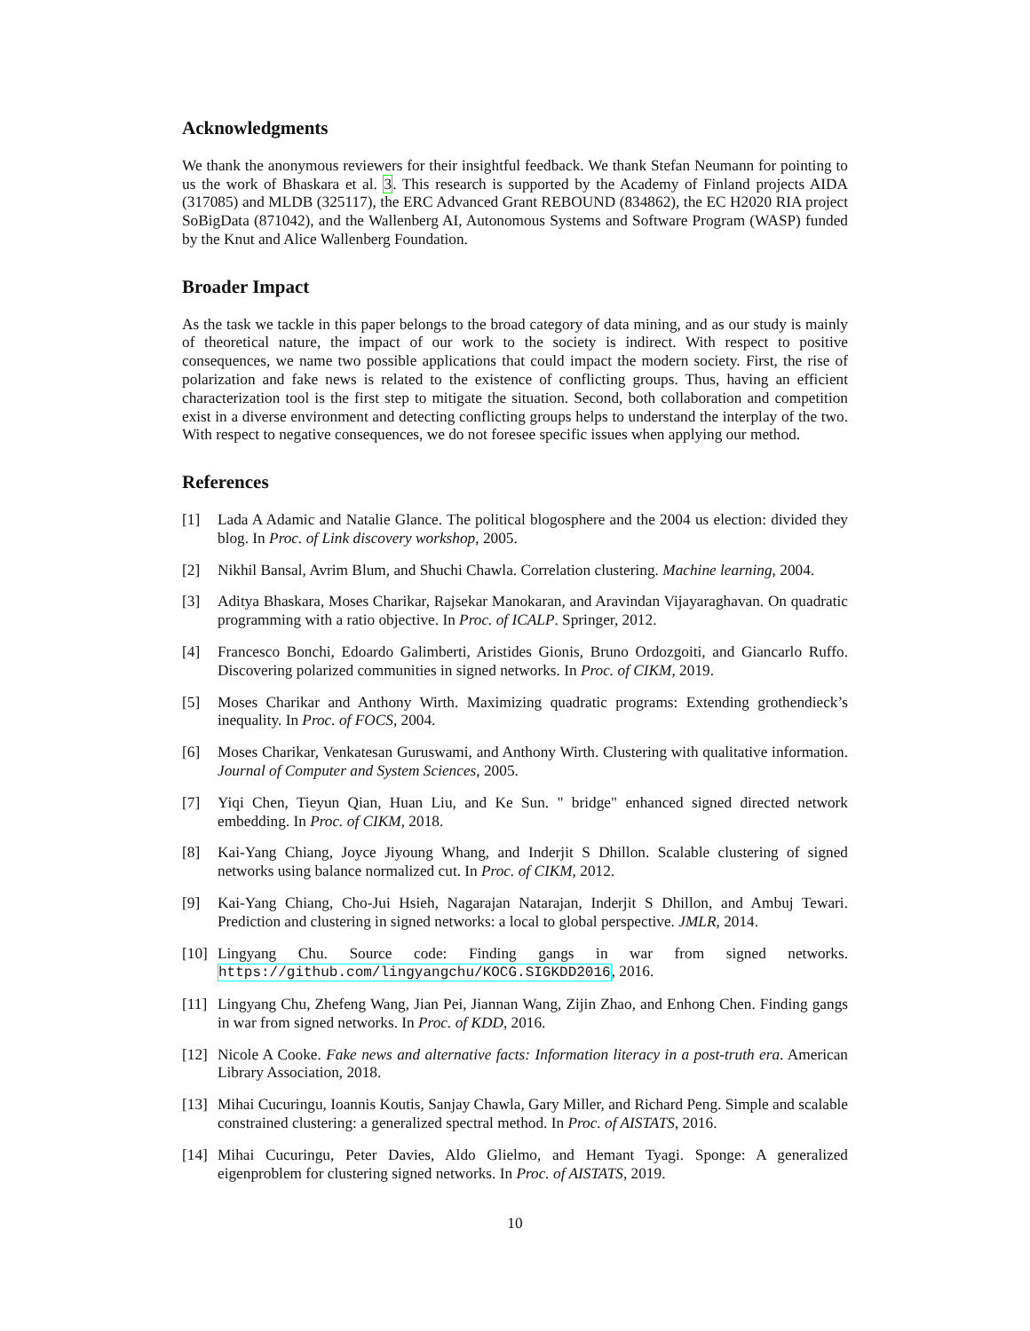Acknowledgments
We thank the anonymous reviewers for their insightful feedback. We thank Stefan Neumann for pointing to us the work of Bhaskara et al. 3. This research is supported by the Academy of Finland projects AIDA (317085) and MLDB (325117), the ERC Advanced Grant REBOUND (834862), the EC H2020 RIA project SoBigData (871042), and the Wallenberg AI, Autonomous Systems and Software Program (WASP) funded by the Knut and Alice Wallenberg Foundation.
Broader Impact
As the task we tackle in this paper belongs to the broad category of data mining, and as our study is mainly of theoretical nature, the impact of our work to the society is indirect. With respect to positive consequences, we name two possible applications that could impact the modern society. First, the rise of polarization and fake news is related to the existence of conflicting groups. Thus, having an efficient characterization tool is the first step to mitigate the situation. Second, both collaboration and competition exist in a diverse environment and detecting conflicting groups helps to understand the interplay of the two. With respect to negative consequences, we do not foresee specific issues when applying our method.
References
[1] Lada A Adamic and Natalie Glance. The political blogosphere and the 2004 us election: divided they blog. In Proc. of Link discovery workshop, 2005.
[2] Nikhil Bansal, Avrim Blum, and Shuchi Chawla. Correlation clustering. Machine learning, 2004.
[3] Aditya Bhaskara, Moses Charikar, Rajsekar Manokaran, and Aravindan Vijayaraghavan. On quadratic programming with a ratio objective. In Proc. of ICALP. Springer, 2012.
[4] Francesco Bonchi, Edoardo Galimberti, Aristides Gionis, Bruno Ordozgoiti, and Giancarlo Ruffo. Discovering polarized communities in signed networks. In Proc. of CIKM, 2019.
[5] Moses Charikar and Anthony Wirth. Maximizing quadratic programs: Extending grothendieck’s inequality. In Proc. of FOCS, 2004.
[6] Moses Charikar, Venkatesan Guruswami, and Anthony Wirth. Clustering with qualitative information. Journal of Computer and System Sciences, 2005.
[7] Yiqi Chen, Tieyun Qian, Huan Liu, and Ke Sun. " bridge" enhanced signed directed network embedding. In Proc. of CIKM, 2018.
[8] Kai-Yang Chiang, Joyce Jiyoung Whang, and Inderjit S Dhillon. Scalable clustering of signed networks using balance normalized cut. In Proc. of CIKM, 2012.
[9] Kai-Yang Chiang, Cho-Jui Hsieh, Nagarajan Natarajan, Inderjit S Dhillon, and Ambuj Tewari. Prediction and clustering in signed networks: a local to global perspective. JMLR, 2014.
[10] Lingyang Chu. Source code: Finding gangs in war from signed networks. https://github.com/lingyangchu/KOCG.SIGKDD2016, 2016.
[11] Lingyang Chu, Zhefeng Wang, Jian Pei, Jiannan Wang, Zijin Zhao, and Enhong Chen. Finding gangs in war from signed networks. In Proc. of KDD, 2016.
[12] Nicole A Cooke. Fake news and alternative facts: Information literacy in a post-truth era. American Library Association, 2018.
[13] Mihai Cucuringu, Ioannis Koutis, Sanjay Chawla, Gary Miller, and Richard Peng. Simple and scalable constrained clustering: a generalized spectral method. In Proc. of AISTATS, 2016.
[14] Mihai Cucuringu, Peter Davies, Aldo Glielmo, and Hemant Tyagi. Sponge: A generalized eigenproblem for clustering signed networks. In Proc. of AISTATS, 2019.
10